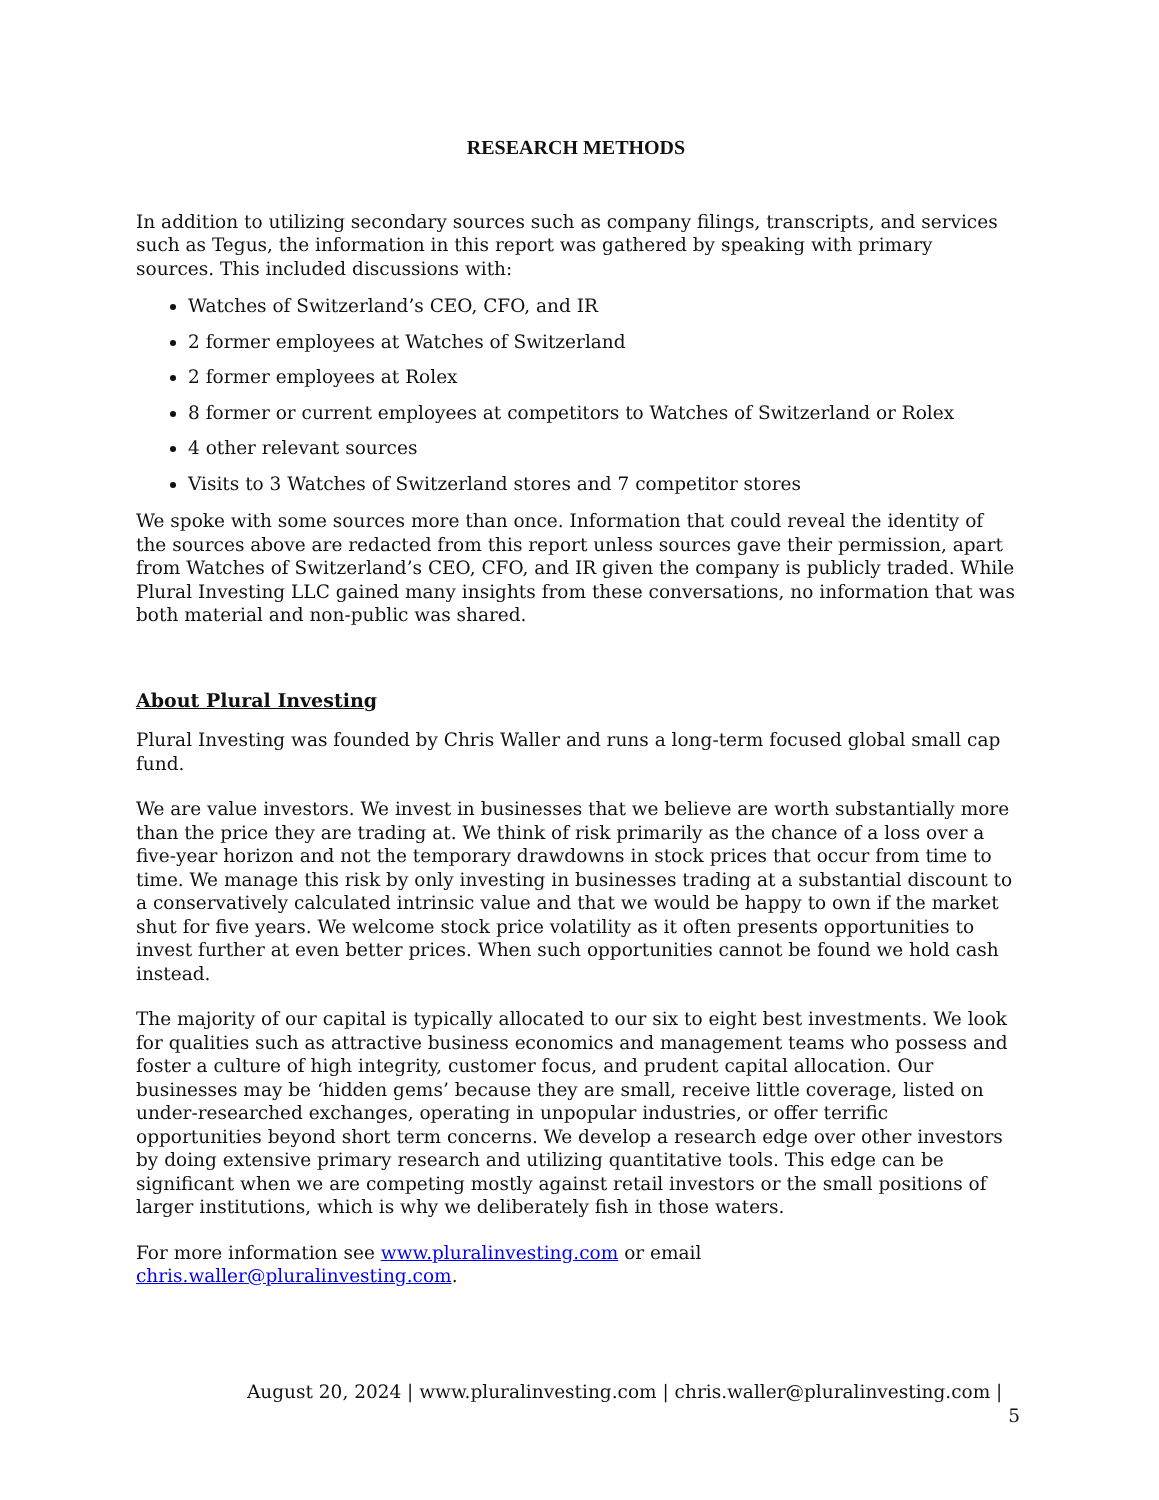RESEARCH METHODS
In addition to utilizing secondary sources such as company filings, transcripts, and services such as Tegus, the information in this report was gathered by speaking with primary sources. This included discussions with:
Watches of Switzerland’s CEO, CFO, and IR
2 former employees at Watches of Switzerland
2 former employees at Rolex
8 former or current employees at competitors to Watches of Switzerland or Rolex
4 other relevant sources
Visits to 3 Watches of Switzerland stores and 7 competitor stores
We spoke with some sources more than once. Information that could reveal the identity of the sources above are redacted from this report unless sources gave their permission, apart from Watches of Switzerland’s CEO, CFO, and IR given the company is publicly traded. While Plural Investing LLC gained many insights from these conversations, no information that was both material and non-public was shared.
About Plural Investing
Plural Investing was founded by Chris Waller and runs a long-term focused global small cap fund.
We are value investors. We invest in businesses that we believe are worth substantially more than the price they are trading at. We think of risk primarily as the chance of a loss over a five-year horizon and not the temporary drawdowns in stock prices that occur from time to time. We manage this risk by only investing in businesses trading at a substantial discount to a conservatively calculated intrinsic value and that we would be happy to own if the market shut for five years. We welcome stock price volatility as it often presents opportunities to invest further at even better prices. When such opportunities cannot be found we hold cash instead.
The majority of our capital is typically allocated to our six to eight best investments. We look for qualities such as attractive business economics and management teams who possess and foster a culture of high integrity, customer focus, and prudent capital allocation. Our businesses may be ‘hidden gems’ because they are small, receive little coverage, listed on under-researched exchanges, operating in unpopular industries, or offer terrific opportunities beyond short term concerns. We develop a research edge over other investors by doing extensive primary research and utilizing quantitative tools. This edge can be significant when we are competing mostly against retail investors or the small positions of larger institutions, which is why we deliberately fish in those waters.
For more information see www.pluralinvesting.com or email chris.waller@pluralinvesting.com.
August 20, 2024 | www.pluralinvesting.com | chris.waller@pluralinvesting.com | 5